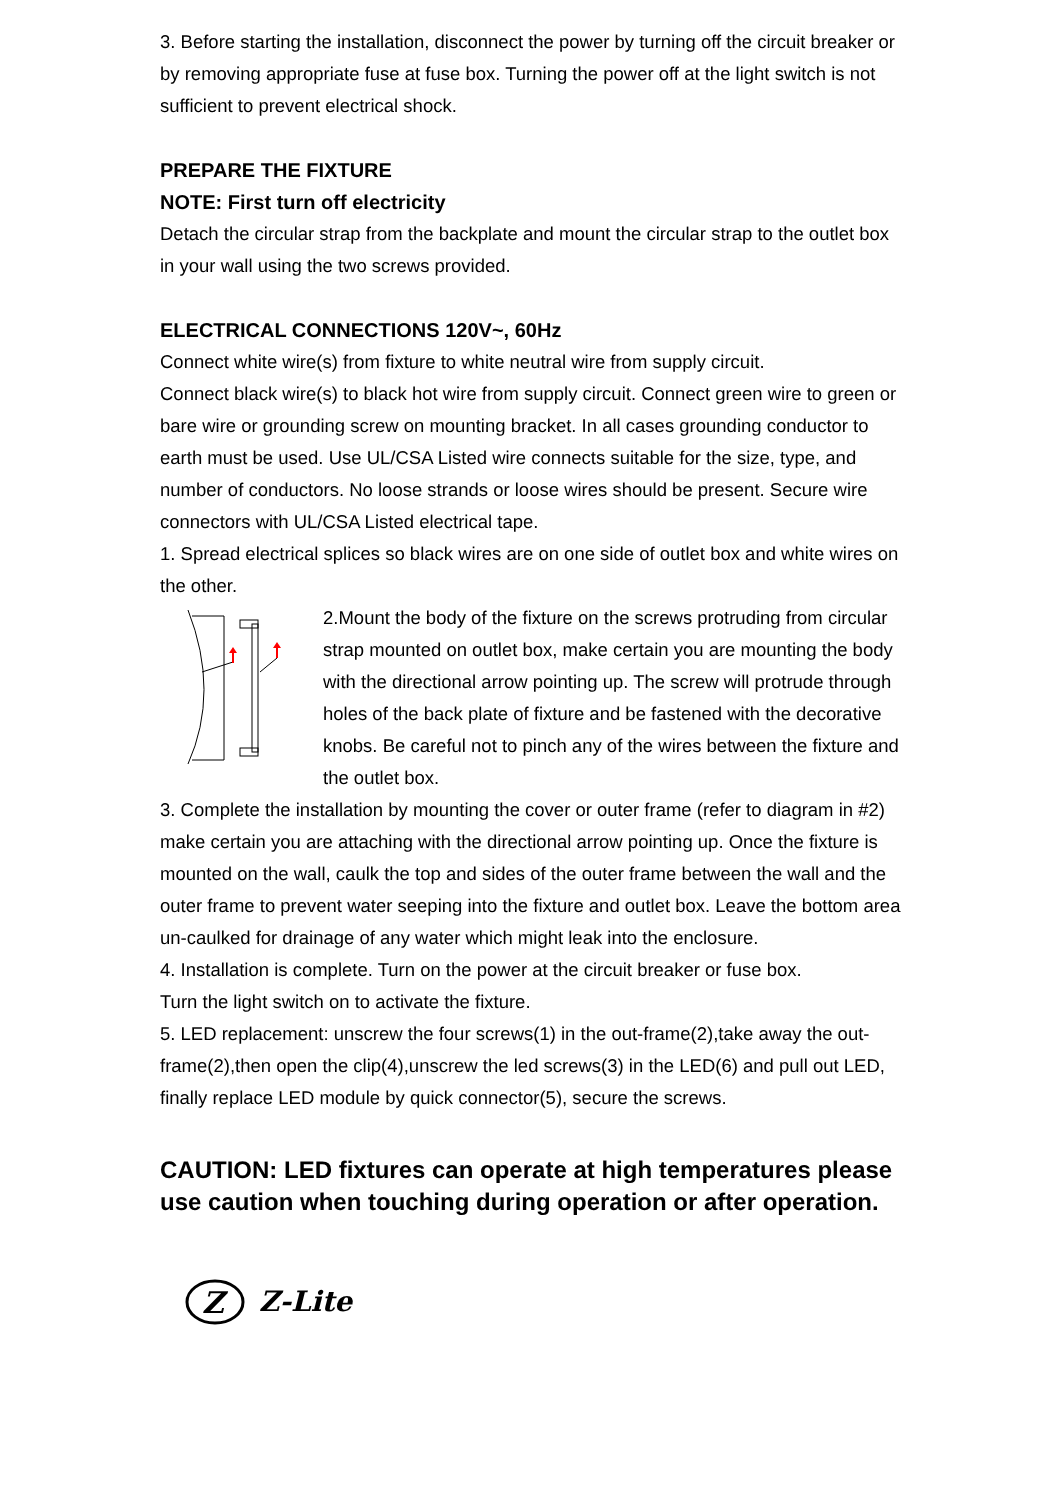3. Before starting the installation, disconnect the power by turning off the circuit breaker or by removing appropriate fuse at fuse box. Turning the power off at the light switch is not sufficient to prevent electrical shock.
PREPARE THE FIXTURE
NOTE: First turn off electricity
Detach the circular strap from the backplate and mount the circular strap to the outlet box in your wall using the two screws provided.
ELECTRICAL CONNECTIONS 120V~, 60Hz
Connect white wire(s) from fixture to white neutral wire from supply circuit.
Connect black wire(s) to black hot wire from supply circuit. Connect green wire to green or bare wire or grounding screw on mounting bracket. In all cases grounding conductor to earth must be used. Use UL/CSA Listed wire connects suitable for the size, type, and number of conductors. No loose strands or loose wires should be present. Secure wire connectors with UL/CSA Listed electrical tape.
1. Spread electrical splices so black wires are on one side of outlet box and white wires on the other.
2.Mount the body of the fixture on the screws protruding from circular strap mounted on outlet box, make certain you are mounting the body with the directional arrow pointing up. The screw will protrude through holes of the back plate of fixture and be fastened with the decorative knobs. Be careful not to pinch any of the wires between the fixture and the outlet box.
3. Complete the installation by mounting the cover or outer frame (refer to diagram in #2) make certain you are attaching with the directional arrow pointing up. Once the fixture is mounted on the wall, caulk the top and sides of the outer frame between the wall and the outer frame to prevent water seeping into the fixture and outlet box. Leave the bottom area un-caulked for drainage of any water which might leak into the enclosure.
4. Installation is complete. Turn on the power at the circuit breaker or fuse box.
Turn the light switch on to activate the fixture.
5. LED replacement: unscrew the four screws(1) in the out-frame(2),take away the out-frame(2),then open the clip(4),unscrew the led screws(3) in the LED(6) and pull out LED, finally replace LED module by quick connector(5), secure the screws.
CAUTION: LED fixtures can operate at high temperatures please use caution when touching during operation or after operation.
Z
Z-Lite